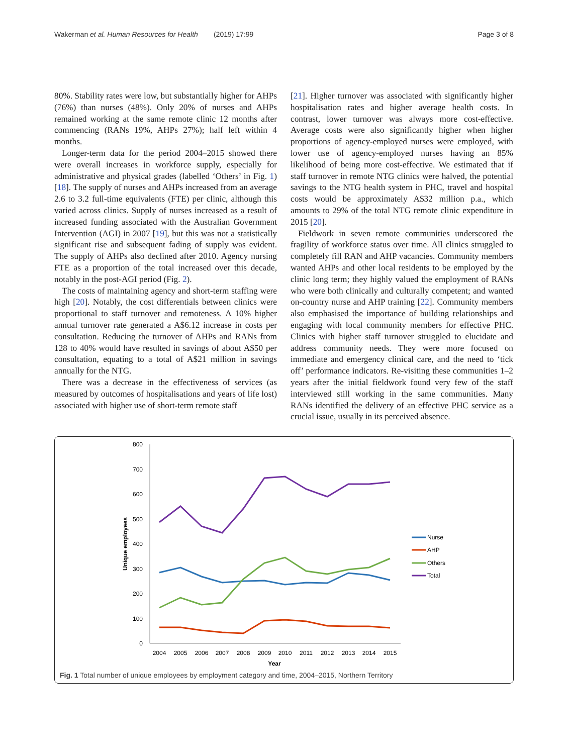Wakerman et al. Human Resources for Health (2019) 17:99 Page 3 of 8
80%. Stability rates were low, but substantially higher for AHPs (76%) than nurses (48%). Only 20% of nurses and AHPs remained working at the same remote clinic 12 months after commencing (RANs 19%, AHPs 27%); half left within 4 months.
Longer-term data for the period 2004–2015 showed there were overall increases in workforce supply, especially for administrative and physical grades (labelled ‘Others’ in Fig. 1) [18]. The supply of nurses and AHPs increased from an average 2.6 to 3.2 full-time equivalents (FTE) per clinic, although this varied across clinics. Supply of nurses increased as a result of increased funding associated with the Australian Government Intervention (AGI) in 2007 [19], but this was not a statistically significant rise and subsequent fading of supply was evident. The supply of AHPs also declined after 2010. Agency nursing FTE as a proportion of the total increased over this decade, notably in the post-AGI period (Fig. 2).
The costs of maintaining agency and short-term staffing were high [20]. Notably, the cost differentials between clinics were proportional to staff turnover and remoteness. A 10% higher annual turnover rate generated a A$6.12 increase in costs per consultation. Reducing the turnover of AHPs and RANs from 128 to 40% would have resulted in savings of about A$50 per consultation, equating to a total of A$21 million in savings annually for the NTG.
There was a decrease in the effectiveness of services (as measured by outcomes of hospitalisations and years of life lost) associated with higher use of short-term remote staff
[21]. Higher turnover was associated with significantly higher hospitalisation rates and higher average health costs. In contrast, lower turnover was always more cost-effective. Average costs were also significantly higher when higher proportions of agency-employed nurses were employed, with lower use of agency-employed nurses having an 85% likelihood of being more cost-effective. We estimated that if staff turnover in remote NTG clinics were halved, the potential savings to the NTG health system in PHC, travel and hospital costs would be approximately A$32 million p.a., which amounts to 29% of the total NTG remote clinic expenditure in 2015 [20].
Fieldwork in seven remote communities underscored the fragility of workforce status over time. All clinics struggled to completely fill RAN and AHP vacancies. Community members wanted AHPs and other local residents to be employed by the clinic long term; they highly valued the employment of RANs who were both clinically and culturally competent; and wanted on-country nurse and AHP training [22]. Community members also emphasised the importance of building relationships and engaging with local community members for effective PHC. Clinics with higher staff turnover struggled to elucidate and address community needs. They were more focused on immediate and emergency clinical care, and the need to ‘tick off’ performance indicators. Re-visiting these communities 1–2 years after the initial fieldwork found very few of the staff interviewed still working in the same communities. Many RANs identified the delivery of an effective PHC service as a crucial issue, usually in its perceived absence.
800
700
600
500
400
300
200
100
0
2004
2005
2006
2007
2008
2009
2010
2011
2012
2013
2014
2015
Year
Unique employees
Nurse
AHP
Others
Total
Fig. 1 Total number of unique employees by employment category and time, 2004–2015, Northern Territory